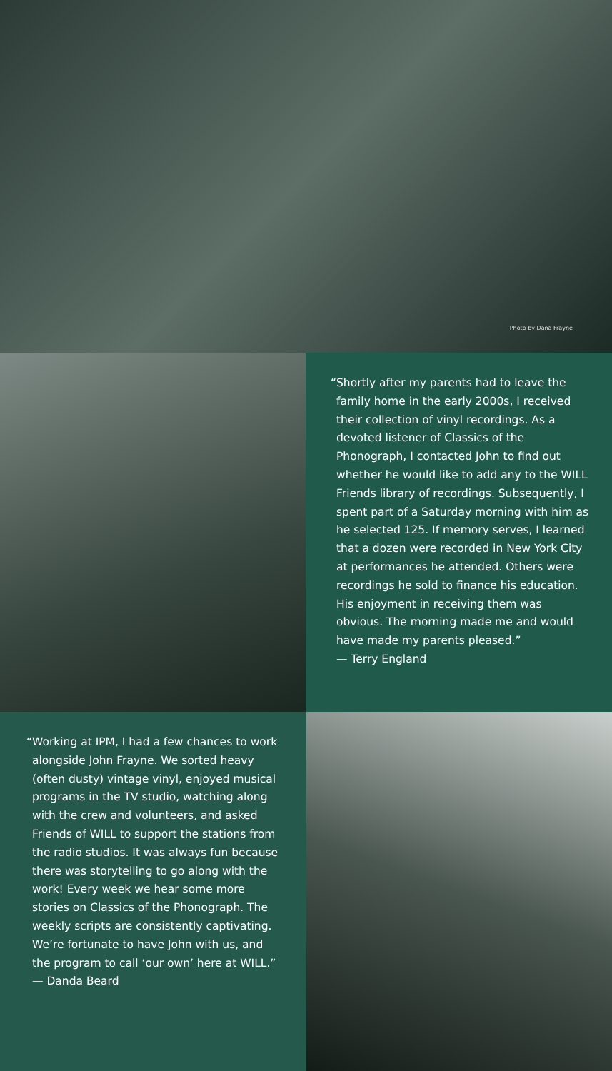Photo by Dana Frayne
“Shortly after my parents had to leave the family home in the early 2000s, I received their collection of vinyl recordings. As a devoted listener of Classics of the Phonograph, I contacted John to find out whether he would like to add any to the WILL Friends library of recordings. Subsequently, I spent part of a Saturday morning with him as he selected 125. If memory serves, I learned that a dozen were recorded in New York City at performances he attended. Others were recordings he sold to finance his education. His enjoyment in receiving them was obvious. The morning made me and would have made my parents pleased.”
— Terry England
“Working at IPM, I had a few chances to work alongside John Frayne. We sorted heavy (often dusty) vintage vinyl, enjoyed musical programs in the TV studio, watching along with the crew and volunteers, and asked Friends of WILL to support the stations from the radio studios. It was always fun because there was storytelling to go along with the work! Every week we hear some more stories on Classics of the Phonograph. The weekly scripts are consistently captivating. We’re fortunate to have John with us, and the program to call ‘our own’ here at WILL.”
— Danda Beard